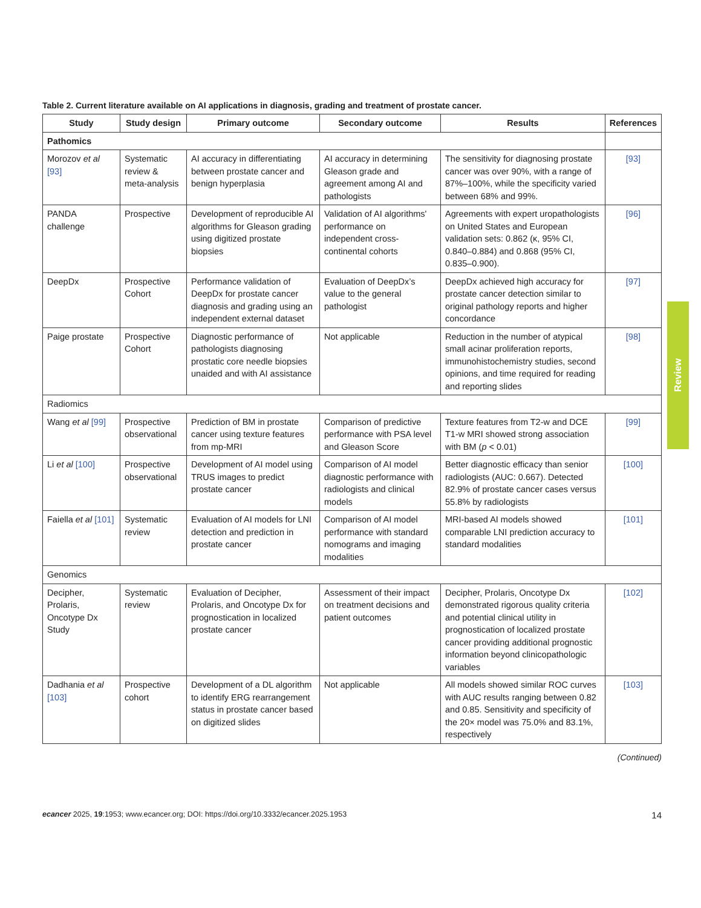Table 2. Current literature available on AI applications in diagnosis, grading and treatment of prostate cancer.
| Study | Study design | Primary outcome | Secondary outcome | Results | References |
| --- | --- | --- | --- | --- | --- |
| Pathomics | | | | | |
| Morozov et al [93] | Systematic review & meta-analysis | AI accuracy in differentiating between prostate cancer and benign hyperplasia | AI accuracy in determining Gleason grade and agreement among AI and pathologists | The sensitivity for diagnosing prostate cancer was over 90%, with a range of 87%–100%, while the specificity varied between 68% and 99%. | [93] |
| PANDA challenge | Prospective | Development of reproducible AI algorithms for Gleason grading using digitized prostate biopsies | Validation of AI algorithms' performance on independent cross-continental cohorts | Agreements with expert uropathologists on United States and European validation sets: 0.862 (κ, 95% CI, 0.840–0.884) and 0.868 (95% CI, 0.835–0.900). | [96] |
| DeepDx | Prospective Cohort | Performance validation of DeepDx for prostate cancer diagnosis and grading using an independent external dataset | Evaluation of DeepDx’s value to the general pathologist | DeepDx achieved high accuracy for prostate cancer detection similar to original pathology reports and higher concordance | [97] |
| Paige prostate | Prospective Cohort | Diagnostic performance of pathologists diagnosing prostatic core needle biopsies unaided and with AI assistance | Not applicable | Reduction in the number of atypical small acinar proliferation reports, immunohistochemistry studies, second opinions, and time required for reading and reporting slides | [98] |
| Radiomics | | | | | |
| Wang et al [99] | Prospective observational | Prediction of BM in prostate cancer using texture features from mp-MRI | Comparison of predictive performance with PSA level and Gleason Score | Texture features from T2-w and DCE T1-w MRI showed strong association with BM ( p < 0.01) | [99] |
| Li et al [100] | Prospective observational | Development of AI model using TRUS images to predict prostate cancer | Comparison of AI model diagnostic performance with radiologists and clinical models | Better diagnostic efficacy than senior radiologists (AUC: 0.667). Detected 82.9% of prostate cancer cases versus 55.8% by radiologists | [100] |
| Faiella et al [101] | Systematic review | Evaluation of AI models for LNI detection and prediction in prostate cancer | Comparison of AI model performance with standard nomograms and imaging modalities | MRI-based AI models showed comparable LNI prediction accuracy to standard modalities | [101] |
| Genomics | | | | | |
| Decipher, Prolaris, Oncotype Dx Study | Systematic review | Evaluation of Decipher, Prolaris, and Oncotype Dx for prognostication in localized prostate cancer | Assessment of their impact on treatment decisions and patient outcomes | Decipher, Prolaris, Oncotype Dx demonstrated rigorous quality criteria and potential clinical utility in prognostication of localized prostate cancer providing additional prognostic information beyond clinicopathologic variables | [102] |
| Dadhania et al [103] | Prospective cohort | Development of a DL algorithm to identify ERG rearrangement status in prostate cancer based on digitized slides | Not applicable | All models showed similar ROC curves with AUC results ranging between 0.82 and 0.85. Sensitivity and specificity of the 20× model was 75.0% and 83.1%, respectively | [103] |
(Continued)
Review
ecancer 2025, 19:1953; www.ecancer.org; DOI: https://doi.org/10.3332/ecancer.2025.1953 14